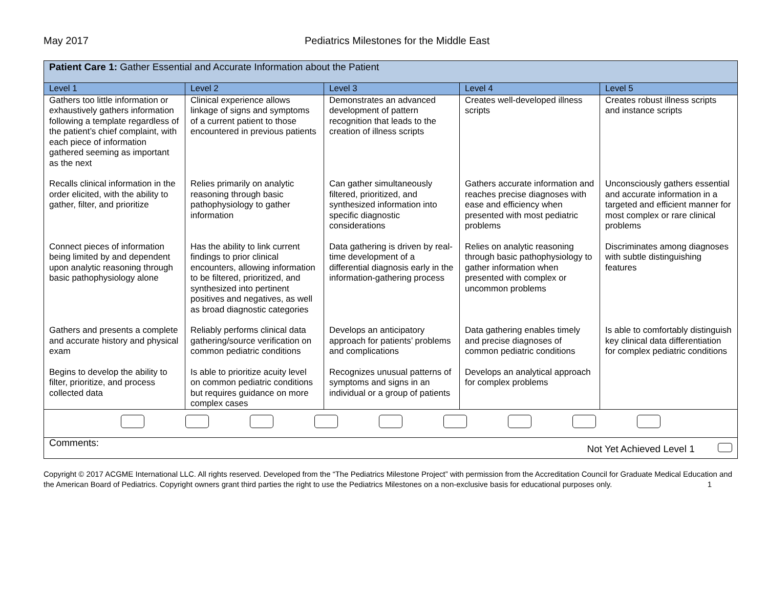May 2017 Pediatrics Milestones for the Middle East
| Patient Care 1: Gather Essential and Accurate Information about the Patient | | | | |
| Level 1 | Level 2 | Level 3 | Level 4 | Level 5 |
| Gathers too little information or exhaustively gathers information following a template regardless of the patient’s chief complaint, with each piece of information gathered seeming as important as the next | Clinical experience allows linkage of signs and symptoms of a current patient to those encountered in previous patients | Demonstrates an advanced development of pattern recognition that leads to the creation of illness scripts | Creates well-developed illness scripts | Creates robust illness scripts and instance scripts |
| Recalls clinical information in the order elicited, with the ability to gather, filter, and prioritize | Relies primarily on analytic reasoning through basic pathophysiology to gather information | Can gather simultaneously filtered, prioritized, and synthesized information into specific diagnostic considerations | Gathers accurate information and reaches precise diagnoses with ease and efficiency when presented with most pediatric problems | Unconsciously gathers essential and accurate information in a targeted and efficient manner for most complex or rare clinical problems |
| Connect pieces of information being limited by and dependent upon analytic reasoning through basic pathophysiology alone | Has the ability to link current findings to prior clinical encounters, allowing information to be filtered, prioritized, and synthesized into pertinent positives and negatives, as well as broad diagnostic categories | Data gathering is driven by real-time development of a differential diagnosis early in the information-gathering process | Relies on analytic reasoning through basic pathophysiology to gather information when presented with complex or uncommon problems | Discriminates among diagnoses with subtle distinguishing features |
| Gathers and presents a complete and accurate history and physical exam | Reliably performs clinical data gathering/source verification on common pediatric conditions | Develops an anticipatory approach for patients’ problems and complications | Data gathering enables timely and precise diagnoses of common pediatric conditions | Is able to comfortably distinguish key clinical data differentiation for complex pediatric conditions |
| Begins to develop the ability to filter, prioritize, and process collected data | Is able to prioritize acuity level on common pediatric conditions but requires guidance on more complex cases | Recognizes unusual patterns of symptoms and signs in an individual or a group of patients | Develops an analytical approach for complex problems | |
| Comments: Not Yet Achieved Level 1 | | | | |
Copyright © 2017 ACGME International LLC. All rights reserved. Developed from the “The Pediatrics Milestone Project” with permission from the Accreditation Council for Graduate Medical Education and the American Board of Pediatrics. Copyright owners grant third parties the right to use the Pediatrics Milestones on a non-exclusive basis for educational purposes only. 1